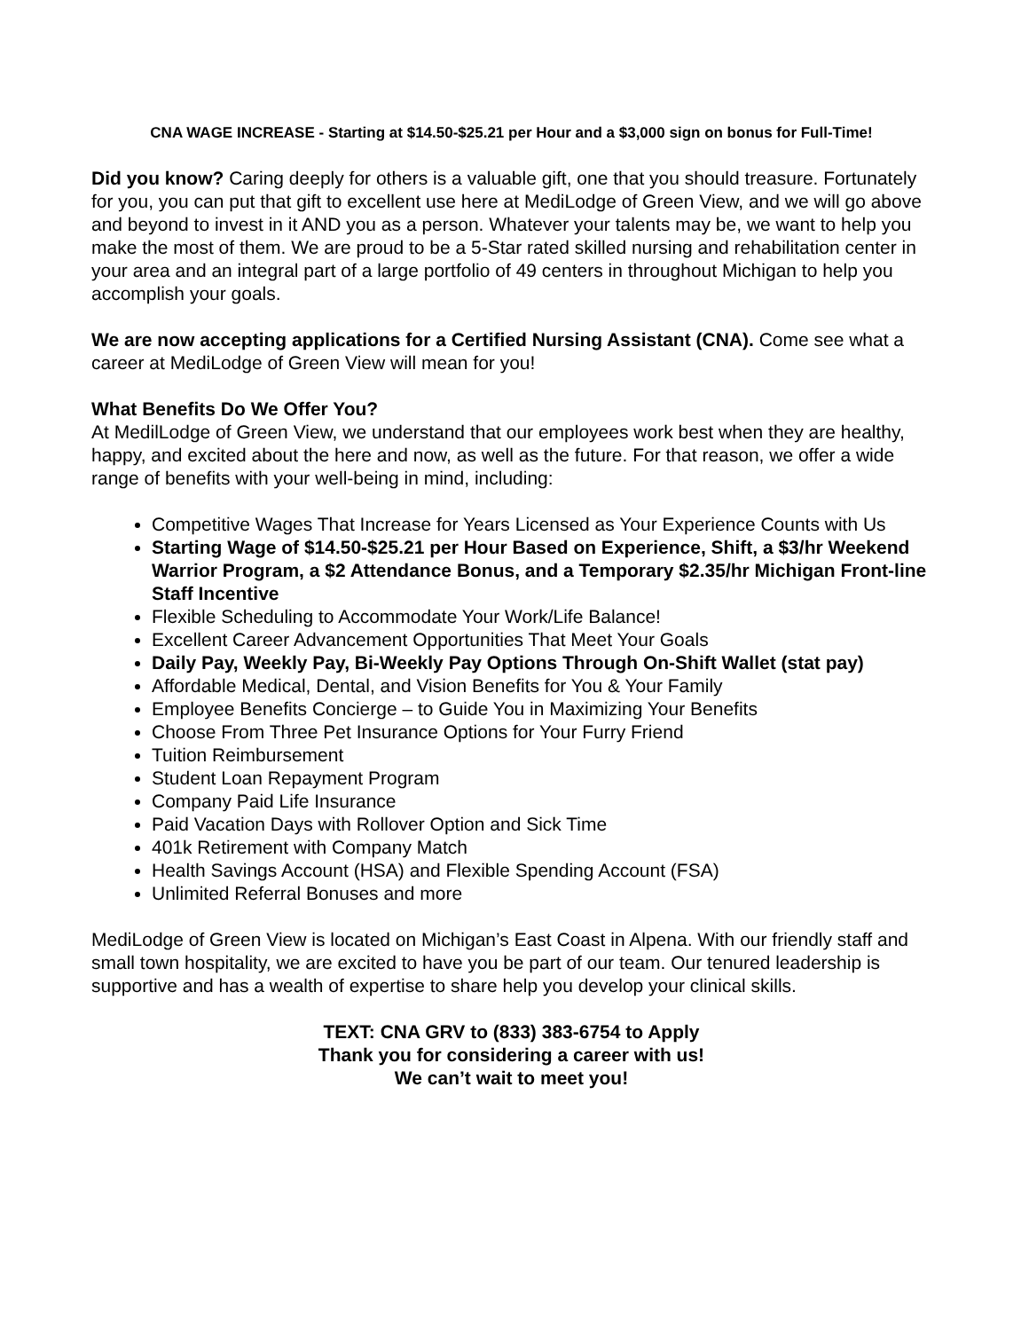CNA WAGE INCREASE - Starting at $14.50-$25.21 per Hour and a $3,000 sign on bonus for Full-Time!
Did you know? Caring deeply for others is a valuable gift, one that you should treasure. Fortunately for you, you can put that gift to excellent use here at MediLodge of Green View, and we will go above and beyond to invest in it AND you as a person. Whatever your talents may be, we want to help you make the most of them. We are proud to be a 5-Star rated skilled nursing and rehabilitation center in your area and an integral part of a large portfolio of 49 centers in throughout Michigan to help you accomplish your goals.
We are now accepting applications for a Certified Nursing Assistant (CNA). Come see what a career at MediLodge of Green View will mean for you!
What Benefits Do We Offer You?
At MedilLodge of Green View, we understand that our employees work best when they are healthy, happy, and excited about the here and now, as well as the future. For that reason, we offer a wide range of benefits with your well-being in mind, including:
Competitive Wages That Increase for Years Licensed as Your Experience Counts with Us
Starting Wage of $14.50-$25.21 per Hour Based on Experience, Shift, a $3/hr Weekend Warrior Program, a $2 Attendance Bonus, and a Temporary $2.35/hr Michigan Front-line Staff Incentive
Flexible Scheduling to Accommodate Your Work/Life Balance!
Excellent Career Advancement Opportunities That Meet Your Goals
Daily Pay, Weekly Pay, Bi-Weekly Pay Options Through On-Shift Wallet (stat pay)
Affordable Medical, Dental, and Vision Benefits for You & Your Family
Employee Benefits Concierge – to Guide You in Maximizing Your Benefits
Choose From Three Pet Insurance Options for Your Furry Friend
Tuition Reimbursement
Student Loan Repayment Program
Company Paid Life Insurance
Paid Vacation Days with Rollover Option and Sick Time
401k Retirement with Company Match
Health Savings Account (HSA) and Flexible Spending Account (FSA)
Unlimited Referral Bonuses and more
MediLodge of Green View is located on Michigan’s East Coast in Alpena. With our friendly staff and small town hospitality, we are excited to have you be part of our team. Our tenured leadership is supportive and has a wealth of expertise to share help you develop your clinical skills.
TEXT: CNA GRV to (833) 383-6754 to Apply
Thank you for considering a career with us!
We can’t wait to meet you!